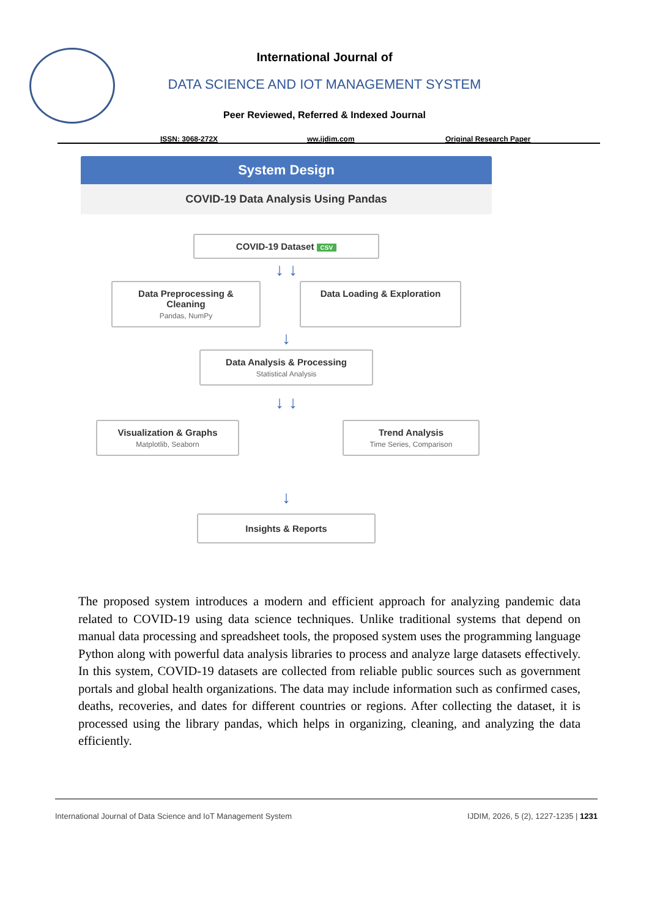International Journal of
DATA SCIENCE AND IOT MANAGEMENT SYSTEM
Peer Reviewed, Referred & Indexed Journal
ISSN: 3068-272X ww.ijdim.com Original Research Paper
System Design
COVID-19 Data Analysis Using Pandas
COVID-19 Dataset CSV
↓ ↓
Data Preprocessing & Cleaning
Pandas, NumPy
Data Loading & Exploration
↓
Data Analysis & Processing
Statistical Analysis
↓ ↓
Visualization & Graphs
Matplotlib, Seaborn
Trend Analysis
Time Series, Comparison
↓
Insights & Reports
The proposed system introduces a modern and efficient approach for analyzing pandemic data related to COVID-19 using data science techniques. Unlike traditional systems that depend on manual data processing and spreadsheet tools, the proposed system uses the programming language Python along with powerful data analysis libraries to process and analyze large datasets effectively. In this system, COVID-19 datasets are collected from reliable public sources such as government portals and global health organizations. The data may include information such as confirmed cases, deaths, recoveries, and dates for different countries or regions. After collecting the dataset, it is processed using the library pandas, which helps in organizing, cleaning, and analyzing the data efficiently.
International Journal of Data Science and IoT Management System IJDIM, 2026, 5 (2), 1227-1235 | 1231